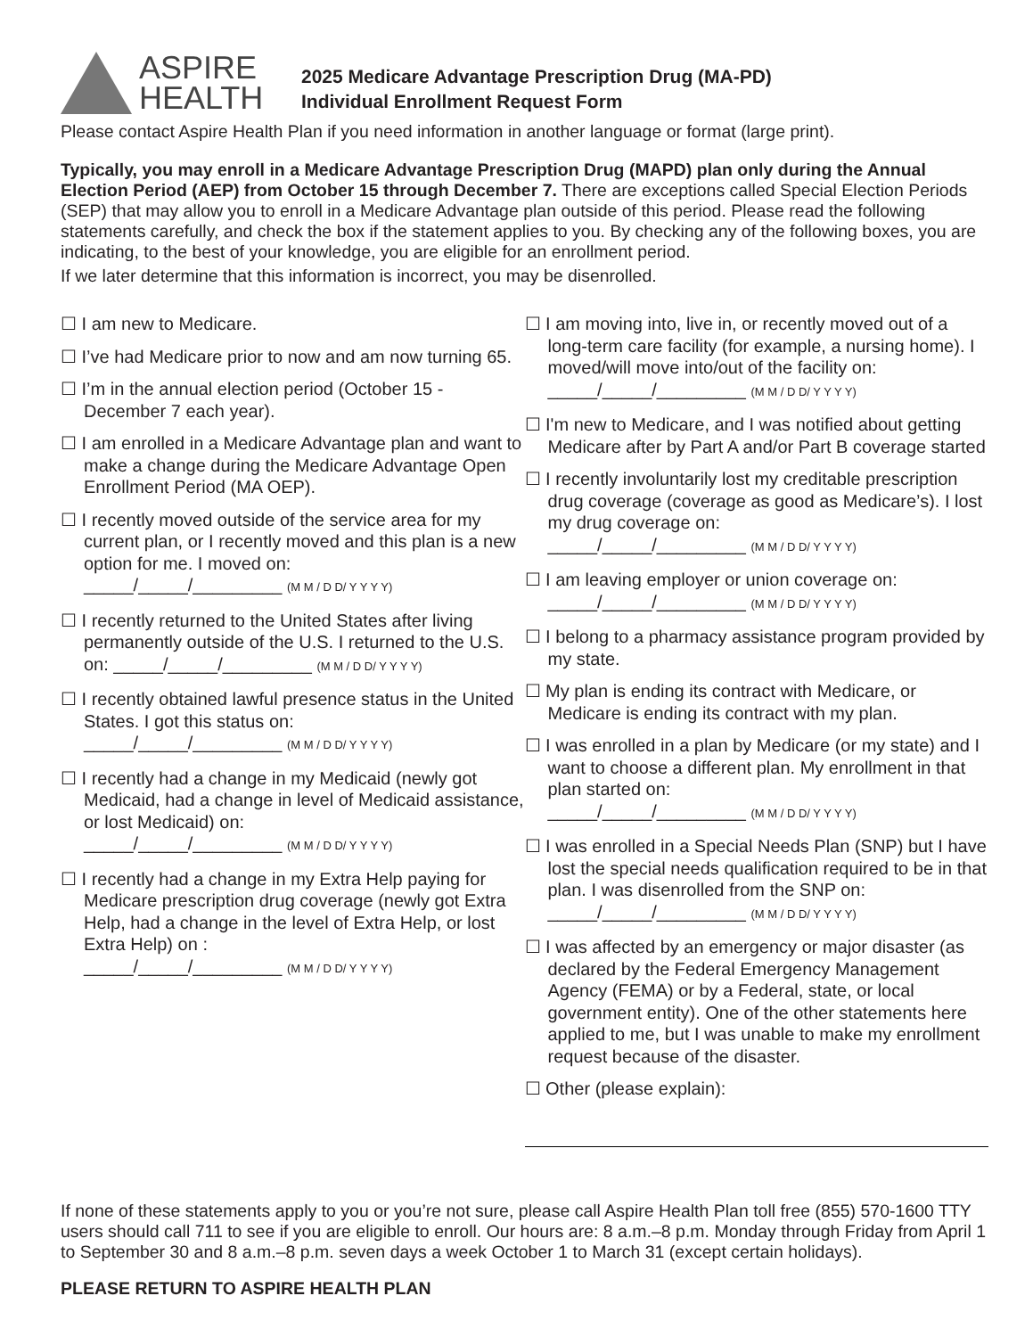ASPIRE
HEALTH
2025 Medicare Advantage Prescription Drug (MA-PD)
Individual Enrollment Request Form
Please contact Aspire Health Plan if you need information in another language or format (large print).
Typically, you may enroll in a Medicare Advantage Prescription Drug (MAPD) plan only during the Annual Election Period (AEP) from October 15 through December 7. There are exceptions called Special Election Periods (SEP) that may allow you to enroll in a Medicare Advantage plan outside of this period. Please read the following statements carefully, and check the box if the statement applies to you. By checking any of the following boxes, you are indicating, to the best of your knowledge, you are eligible for an enrollment period.
If we later determine that this information is incorrect, you may be disenrolled.
☐ I am new to Medicare.
☐ I’ve had Medicare prior to now and am now turning 65.
☐ I’m in the annual election period (October 15 - December 7 each year).
☐ I am enrolled in a Medicare Advantage plan and want to make a change during the Medicare Advantage Open Enrollment Period (MA OEP).
☐ I recently moved outside of the service area for my current plan, or I recently moved and this plan is a new option for me. I moved on:
_____/_____/_________ (M M / D D/ Y Y Y Y)
☐ I recently returned to the United States after living permanently outside of the U.S. I returned to the U.S. on: _____/_____/_________ (M M / D D/ Y Y Y Y)
☐ I recently obtained lawful presence status in the United States. I got this status on:
_____/_____/_________ (M M / D D/ Y Y Y Y)
☐ I recently had a change in my Medicaid (newly got Medicaid, had a change in level of Medicaid assistance, or lost Medicaid) on:
_____/_____/_________ (M M / D D/ Y Y Y Y)
☐ I recently had a change in my Extra Help paying for Medicare prescription drug coverage (newly got Extra Help, had a change in the level of Extra Help, or lost Extra Help) on :
_____/_____/_________ (M M / D D/ Y Y Y Y)
☐ I am moving into, live in, or recently moved out of a long-term care facility (for example, a nursing home). I moved/will move into/out of the facility on: _____/_____/_________ (M M / D D/ Y Y Y Y)
☐ I'm new to Medicare, and I was notified about getting Medicare after by Part A and/or Part B coverage started
☐ I recently involuntarily lost my creditable prescription drug coverage (coverage as good as Medicare’s). I lost my drug coverage on:
_____/_____/_________ (M M / D D/ Y Y Y Y)
☐ I am leaving employer or union coverage on:
_____/_____/_________ (M M / D D/ Y Y Y Y)
☐ I belong to a pharmacy assistance program provided by my state.
☐ My plan is ending its contract with Medicare, or Medicare is ending its contract with my plan.
☐ I was enrolled in a plan by Medicare (or my state) and I want to choose a different plan. My enrollment in that plan started on:
_____/_____/_________ (M M / D D/ Y Y Y Y)
☐ I was enrolled in a Special Needs Plan (SNP) but I have lost the special needs qualification required to be in that plan. I was disenrolled from the SNP on: _____/_____/_________ (M M / D D/ Y Y Y Y)
☐ I was affected by an emergency or major disaster (as declared by the Federal Emergency Management Agency (FEMA) or by a Federal, state, or local government entity). One of the other statements here applied to me, but I was unable to make my enrollment request because of the disaster.
☐ Other (please explain):
If none of these statements apply to you or you’re not sure, please call Aspire Health Plan toll free (855) 570-1600 TTY users should call 711 to see if you are eligible to enroll. Our hours are: 8 a.m.–8 p.m. Monday through Friday from April 1 to September 30 and 8 a.m.–8 p.m. seven days a week October 1 to March 31 (except certain holidays).
PLEASE RETURN TO ASPIRE HEALTH PLAN